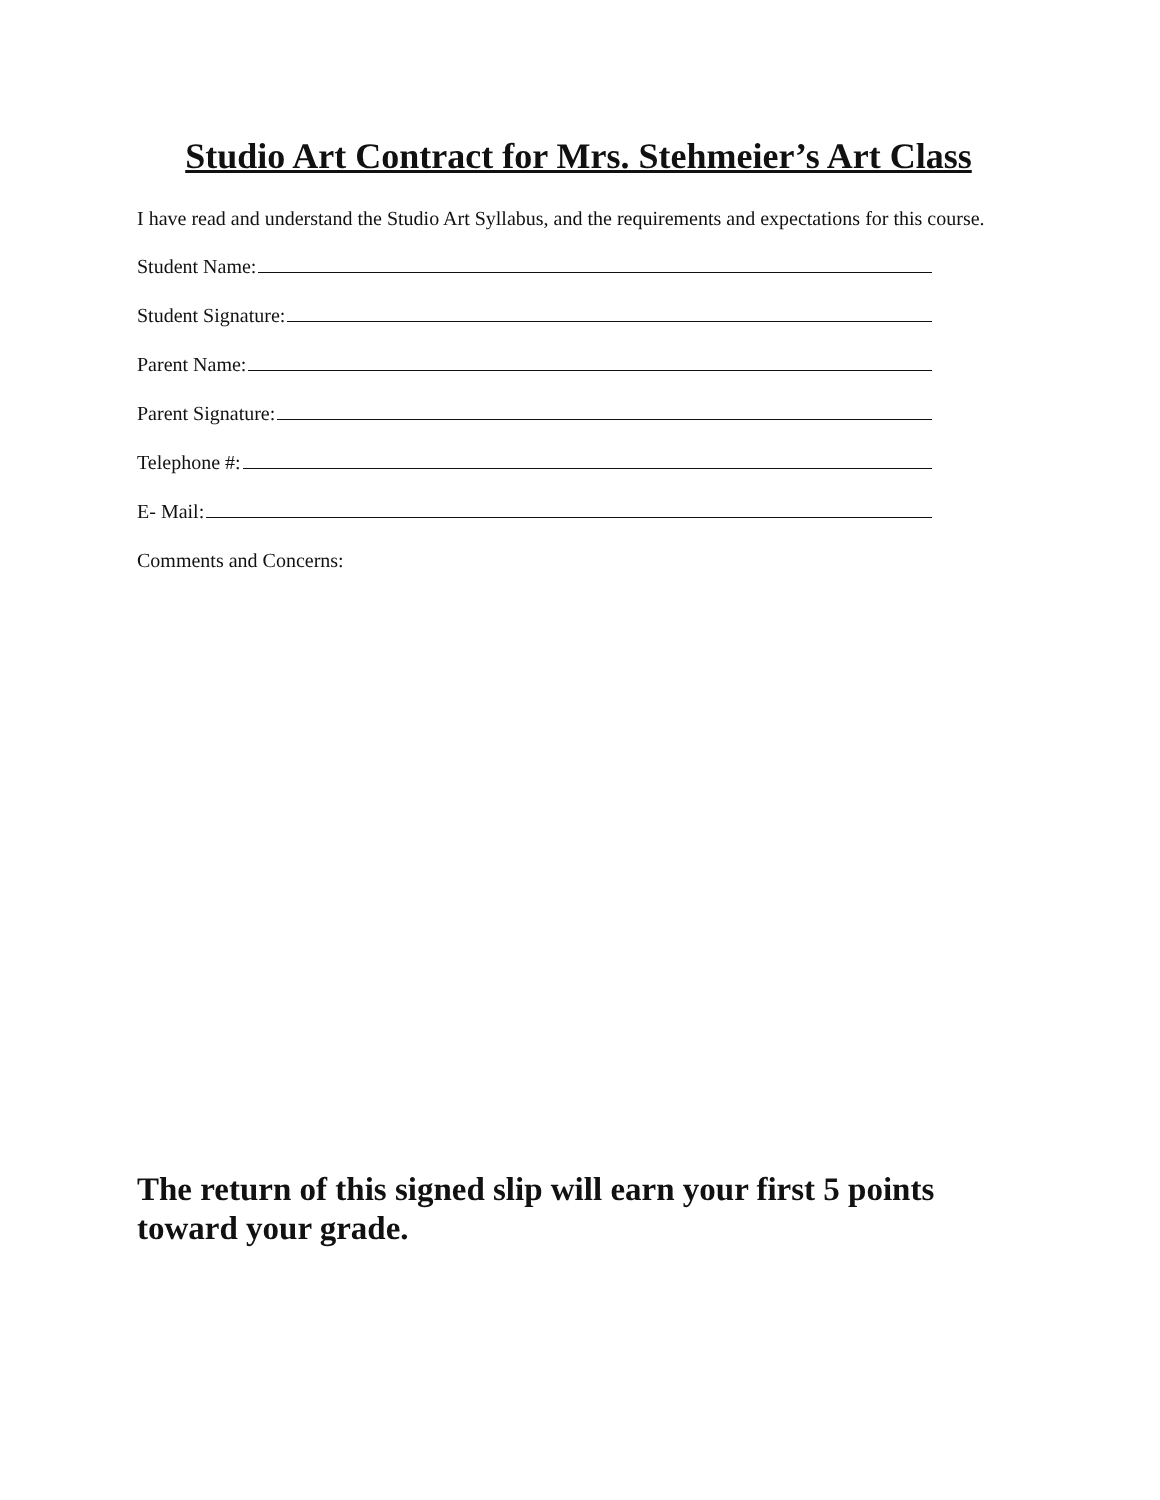Studio Art Contract for Mrs. Stehmeier’s Art Class
I have read and understand the Studio Art Syllabus, and the requirements and expectations for this course.
Student Name:
Student Signature:
Parent Name:
Parent Signature:
Telephone #:
E- Mail:
Comments and Concerns:
The return of this signed slip will earn your first 5 points toward your grade.